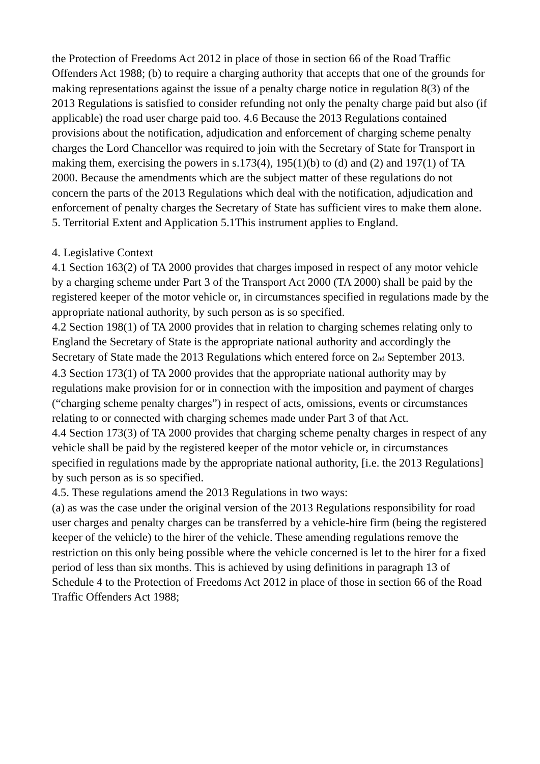the Protection of Freedoms Act 2012 in place of those in section 66 of the Road Traffic Offenders Act 1988; (b) to require a charging authority that accepts that one of the grounds for making representations against the issue of a penalty charge notice in regulation 8(3) of the 2013 Regulations is satisfied to consider refunding not only the penalty charge paid but also (if applicable) the road user charge paid too. 4.6 Because the 2013 Regulations contained provisions about the notification, adjudication and enforcement of charging scheme penalty charges the Lord Chancellor was required to join with the Secretary of State for Transport in making them, exercising the powers in s.173(4), 195(1)(b) to (d) and (2) and 197(1) of TA 2000. Because the amendments which are the subject matter of these regulations do not concern the parts of the 2013 Regulations which deal with the notification, adjudication and enforcement of penalty charges the Secretary of State has sufficient vires to make them alone. 5. Territorial Extent and Application 5.1This instrument applies to England.
4. Legislative Context
4.1 Section 163(2) of TA 2000 provides that charges imposed in respect of any motor vehicle by a charging scheme under Part 3 of the Transport Act 2000 (TA 2000) shall be paid by the registered keeper of the motor vehicle or, in circumstances specified in regulations made by the appropriate national authority, by such person as is so specified.
4.2 Section 198(1) of TA 2000 provides that in relation to charging schemes relating only to England the Secretary of State is the appropriate national authority and accordingly the Secretary of State made the 2013 Regulations which entered force on 2<sup>nd</sup> September 2013.
4.3 Section 173(1) of TA 2000 provides that the appropriate national authority may by regulations make provision for or in connection with the imposition and payment of charges (“charging scheme penalty charges”) in respect of acts, omissions, events or circumstances relating to or connected with charging schemes made under Part 3 of that Act.
4.4 Section 173(3) of TA 2000 provides that charging scheme penalty charges in respect of any vehicle shall be paid by the registered keeper of the motor vehicle or, in circumstances specified in regulations made by the appropriate national authority, [i.e. the 2013 Regulations] by such person as is so specified.
4.5. These regulations amend the 2013 Regulations in two ways:
(a) as was the case under the original version of the 2013 Regulations responsibility for road user charges and penalty charges can be transferred by a vehicle-hire firm (being the registered keeper of the vehicle) to the hirer of the vehicle. These amending regulations remove the restriction on this only being possible where the vehicle concerned is let to the hirer for a fixed period of less than six months. This is achieved by using definitions in paragraph 13 of Schedule 4 to the Protection of Freedoms Act 2012 in place of those in section 66 of the Road Traffic Offenders Act 1988;